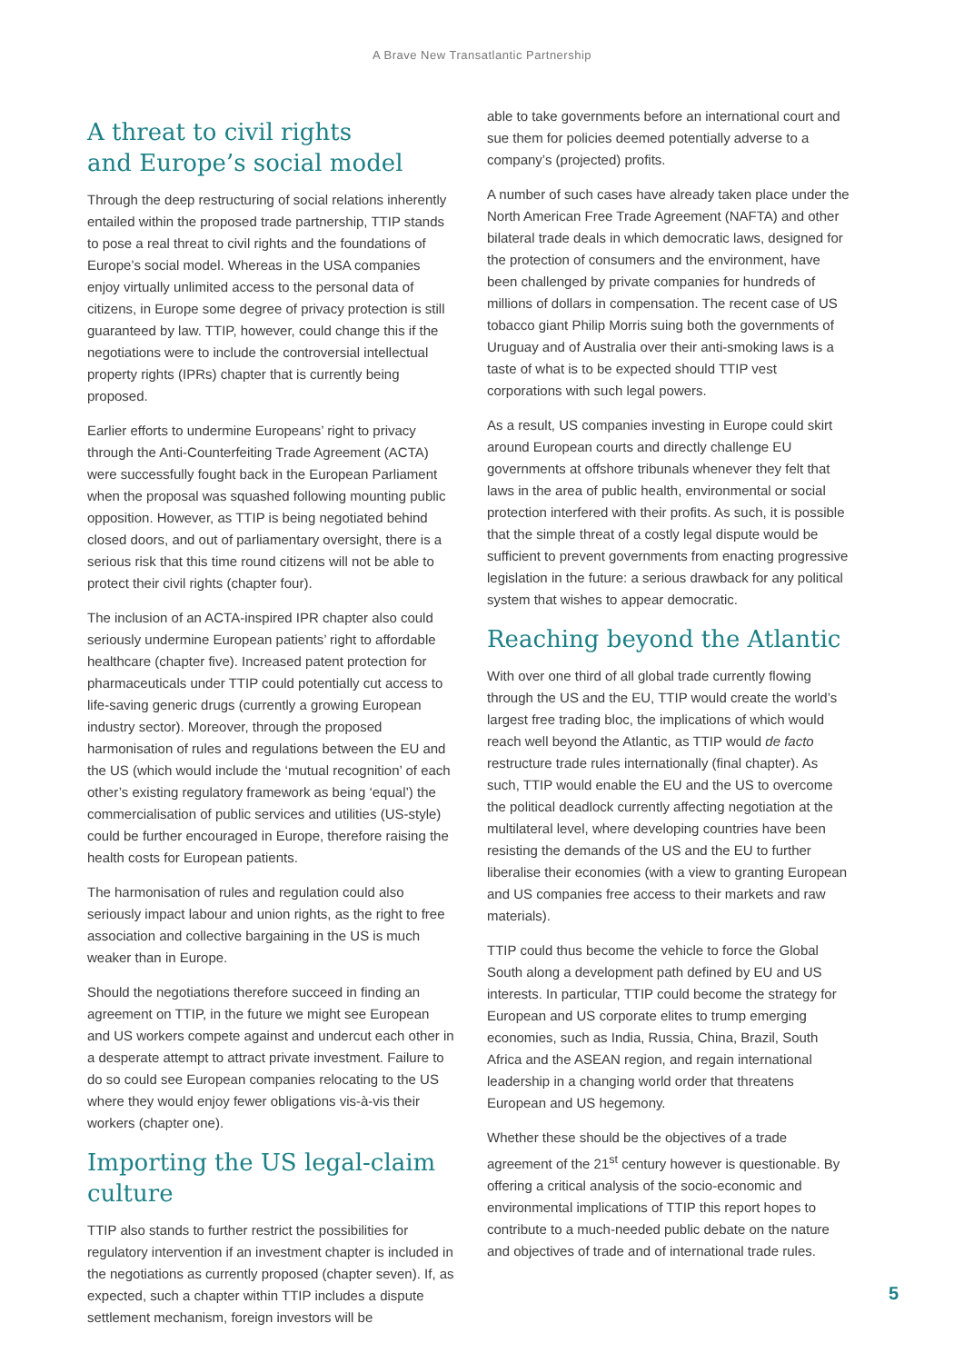A Brave New Transatlantic Partnership
A threat to civil rights
and Europe’s social model
Through the deep restructuring of social relations inherently entailed within the proposed trade partnership, TTIP stands to pose a real threat to civil rights and the foundations of Europe’s social model. Whereas in the USA companies enjoy virtually unlimited access to the personal data of citizens, in Europe some degree of privacy protection is still guaranteed by law. TTIP, however, could change this if the negotiations were to include the controversial intellectual property rights (IPRs) chapter that is currently being proposed.
Earlier efforts to undermine Europeans’ right to privacy through the Anti-Counterfeiting Trade Agreement (ACTA) were successfully fought back in the European Parliament when the proposal was squashed following mounting public opposition. However, as TTIP is being negotiated behind closed doors, and out of parliamentary oversight, there is a serious risk that this time round citizens will not be able to protect their civil rights (chapter four).
The inclusion of an ACTA-inspired IPR chapter also could seriously undermine European patients’ right to affordable healthcare (chapter five). Increased patent protection for pharmaceuticals under TTIP could potentially cut access to life-saving generic drugs (currently a growing European industry sector). Moreover, through the proposed harmonisation of rules and regulations between the EU and the US (which would include the ‘mutual recognition’ of each other’s existing regulatory framework as being ‘equal’) the commercialisation of public services and utilities (US-style) could be further encouraged in Europe, therefore raising the health costs for European patients.
The harmonisation of rules and regulation could also seriously impact labour and union rights, as the right to free association and collective bargaining in the US is much weaker than in Europe.
Should the negotiations therefore succeed in finding an agreement on TTIP, in the future we might see European and US workers compete against and undercut each other in a desperate attempt to attract private investment. Failure to do so could see European companies relocating to the US where they would enjoy fewer obligations vis-à-vis their workers (chapter one).
Importing the US legal-claim culture
TTIP also stands to further restrict the possibilities for regulatory intervention if an investment chapter is included in the negotiations as currently proposed (chapter seven). If, as expected, such a chapter within TTIP includes a dispute settlement mechanism, foreign investors will be
able to take governments before an international court and sue them for policies deemed potentially adverse to a company’s (projected) profits.
A number of such cases have already taken place under the North American Free Trade Agreement (NAFTA) and other bilateral trade deals in which democratic laws, designed for the protection of consumers and the environment, have been challenged by private companies for hundreds of millions of dollars in compensation. The recent case of US tobacco giant Philip Morris suing both the governments of Uruguay and of Australia over their anti-smoking laws is a taste of what is to be expected should TTIP vest corporations with such legal powers.
As a result, US companies investing in Europe could skirt around European courts and directly challenge EU governments at offshore tribunals whenever they felt that laws in the area of public health, environmental or social protection interfered with their profits. As such, it is possible that the simple threat of a costly legal dispute would be sufficient to prevent governments from enacting progressive legislation in the future: a serious drawback for any political system that wishes to appear democratic.
Reaching beyond the Atlantic
With over one third of all global trade currently flowing through the US and the EU, TTIP would create the world’s largest free trading bloc, the implications of which would reach well beyond the Atlantic, as TTIP would de facto restructure trade rules internationally (final chapter). As such, TTIP would enable the EU and the US to overcome the political deadlock currently affecting negotiation at the multilateral level, where developing countries have been resisting the demands of the US and the EU to further liberalise their economies (with a view to granting European and US companies free access to their markets and raw materials).
TTIP could thus become the vehicle to force the Global South along a development path defined by EU and US interests. In particular, TTIP could become the strategy for European and US corporate elites to trump emerging economies, such as India, Russia, China, Brazil, South Africa and the ASEAN region, and regain international leadership in a changing world order that threatens European and US hegemony.
Whether these should be the objectives of a trade agreement of the 21<sup>st</sup> century however is questionable. By offering a critical analysis of the socio-economic and environmental implications of TTIP this report hopes to contribute to a much-needed public debate on the nature and objectives of trade and of international trade rules.
5